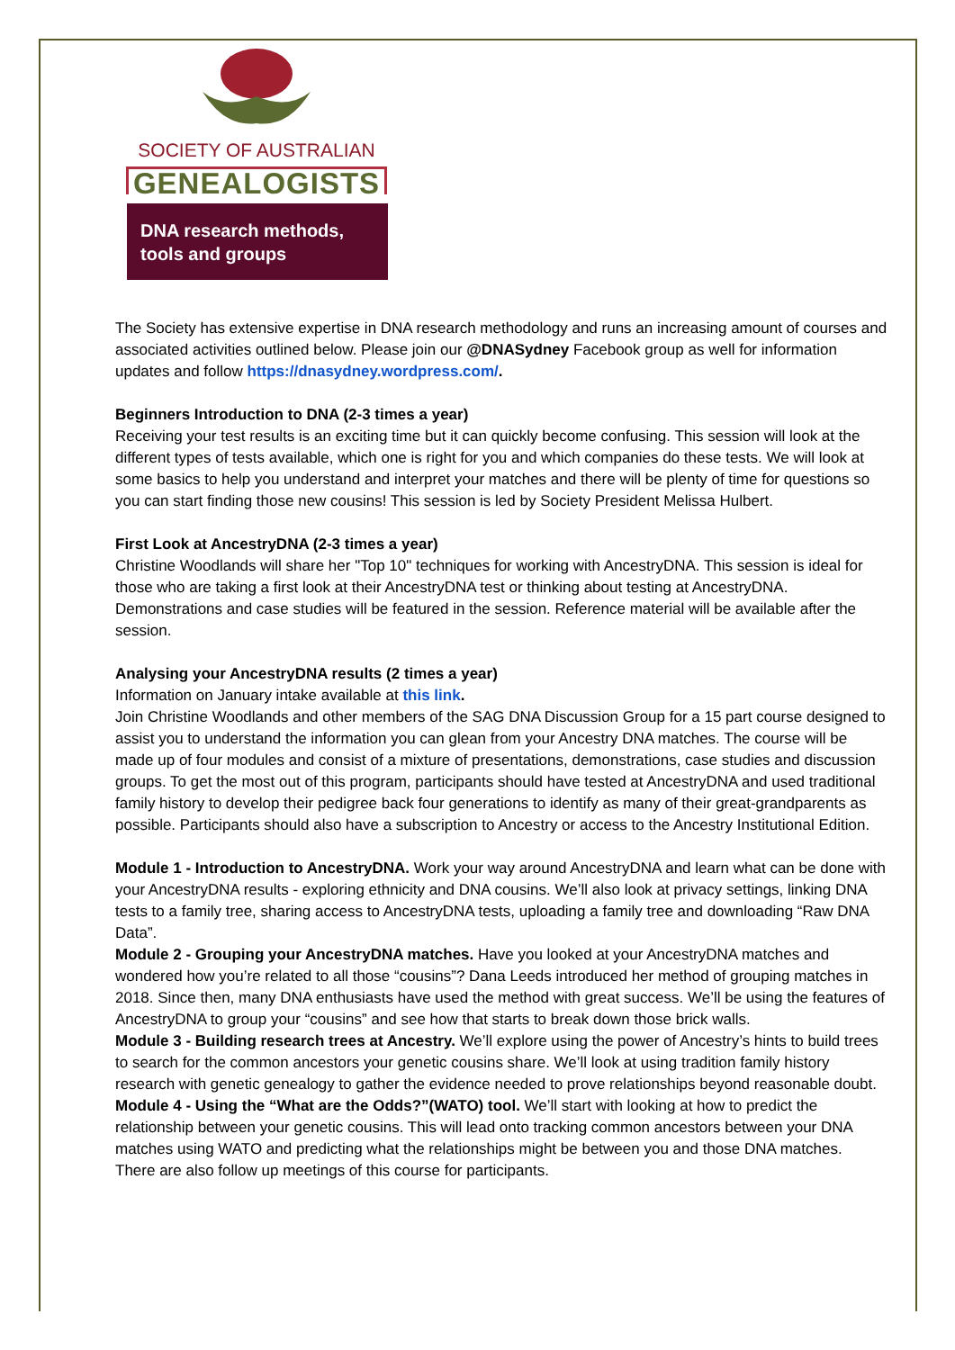SOCIETY OF AUSTRALIAN
GENEALOGISTS
DNA research methods, tools and groups
The Society has extensive expertise in DNA research methodology and runs an increasing amount of courses and associated activities outlined below. Please join our @DNASydney Facebook group as well for information updates and follow https://dnasydney.wordpress.com/.
Beginners Introduction to DNA (2-3 times a year)
Receiving your test results is an exciting time but it can quickly become confusing. This session will look at the different types of tests available, which one is right for you and which companies do these tests. We will look at some basics to help you understand and interpret your matches and there will be plenty of time for questions so you can start finding those new cousins! This session is led by Society President Melissa Hulbert.
First Look at AncestryDNA (2-3 times a year)
Christine Woodlands will share her "Top 10" techniques for working with AncestryDNA. This session is ideal for those who are taking a first look at their AncestryDNA test or thinking about testing at AncestryDNA. Demonstrations and case studies will be featured in the session. Reference material will be available after the session.
Analysing your AncestryDNA results (2 times a year)
Information on January intake available at this link.
Join Christine Woodlands and other members of the SAG DNA Discussion Group for a 15 part course designed to assist you to understand the information you can glean from your Ancestry DNA matches. The course will be made up of four modules and consist of a mixture of presentations, demonstrations, case studies and discussion groups. To get the most out of this program, participants should have tested at AncestryDNA and used traditional family history to develop their pedigree back four generations to identify as many of their great-grandparents as possible. Participants should also have a subscription to Ancestry or access to the Ancestry Institutional Edition.
Module 1 - Introduction to AncestryDNA. Work your way around AncestryDNA and learn what can be done with your AncestryDNA results - exploring ethnicity and DNA cousins. We’ll also look at privacy settings, linking DNA tests to a family tree, sharing access to AncestryDNA tests, uploading a family tree and downloading “Raw DNA Data”.
Module 2 - Grouping your AncestryDNA matches. Have you looked at your AncestryDNA matches and wondered how you’re related to all those “cousins”? Dana Leeds introduced her method of grouping matches in 2018. Since then, many DNA enthusiasts have used the method with great success. We’ll be using the features of AncestryDNA to group your “cousins” and see how that starts to break down those brick walls.
Module 3 - Building research trees at Ancestry. We’ll explore using the power of Ancestry’s hints to build trees to search for the common ancestors your genetic cousins share. We’ll look at using tradition family history research with genetic genealogy to gather the evidence needed to prove relationships beyond reasonable doubt.
Module 4 - Using the “What are the Odds?”(WATO) tool. We’ll start with looking at how to predict the relationship between your genetic cousins. This will lead onto tracking common ancestors between your DNA matches using WATO and predicting what the relationships might be between you and those DNA matches.
There are also follow up meetings of this course for participants.